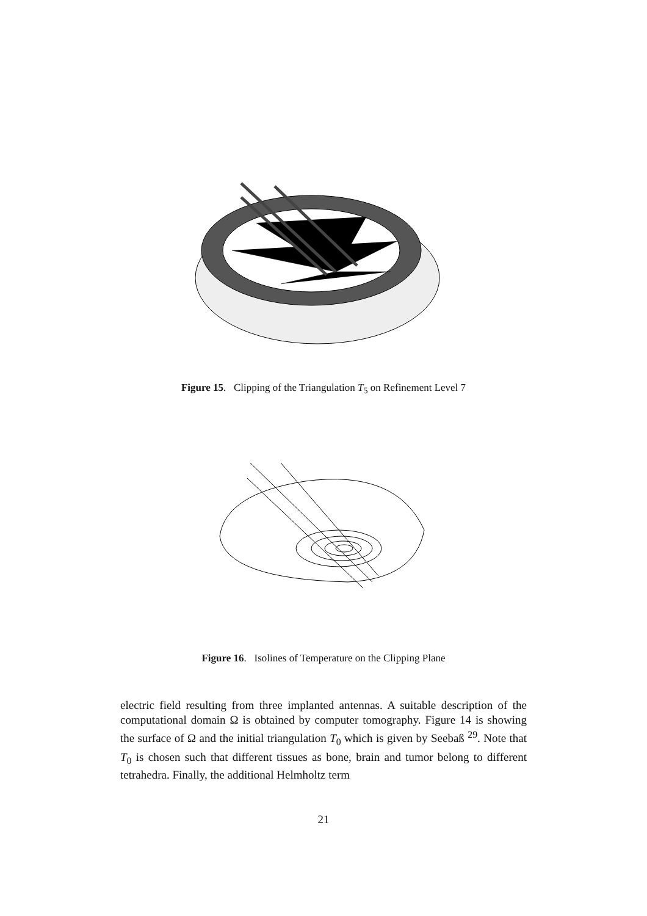Figure 15. Clipping of the Triangulation T<sub>5</sub> on Refinement Level 7
Figure 16. Isolines of Temperature on the Clipping Plane
electric field resulting from three implanted antennas. A suitable description of the computational domain Ω is obtained by computer tomography. Figure 14 is showing the surface of Ω and the initial triangulation T<sub>0</sub> which is given by Seebaß <sup>29</sup>. Note that T<sub>0</sub> is chosen such that different tissues as bone, brain and tumor belong to different tetrahedra. Finally, the additional Helmholtz term
21